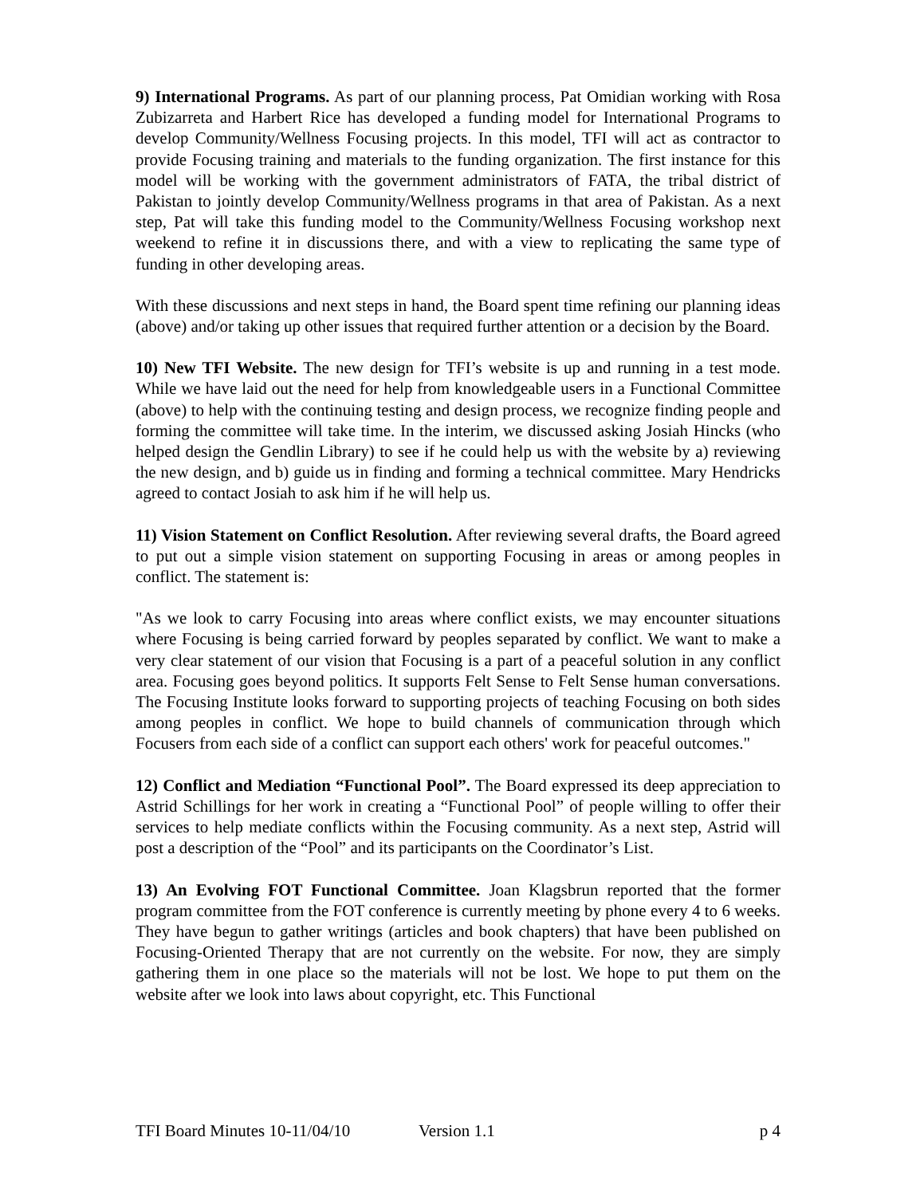9) International Programs. As part of our planning process, Pat Omidian working with Rosa Zubizarreta and Harbert Rice has developed a funding model for International Programs to develop Community/Wellness Focusing projects. In this model, TFI will act as contractor to provide Focusing training and materials to the funding organization. The first instance for this model will be working with the government administrators of FATA, the tribal district of Pakistan to jointly develop Community/Wellness programs in that area of Pakistan. As a next step, Pat will take this funding model to the Community/Wellness Focusing workshop next weekend to refine it in discussions there, and with a view to replicating the same type of funding in other developing areas.
With these discussions and next steps in hand, the Board spent time refining our planning ideas (above) and/or taking up other issues that required further attention or a decision by the Board.
10) New TFI Website. The new design for TFI’s website is up and running in a test mode. While we have laid out the need for help from knowledgeable users in a Functional Committee (above) to help with the continuing testing and design process, we recognize finding people and forming the committee will take time. In the interim, we discussed asking Josiah Hincks (who helped design the Gendlin Library) to see if he could help us with the website by a) reviewing the new design, and b) guide us in finding and forming a technical committee. Mary Hendricks agreed to contact Josiah to ask him if he will help us.
11) Vision Statement on Conflict Resolution. After reviewing several drafts, the Board agreed to put out a simple vision statement on supporting Focusing in areas or among peoples in conflict. The statement is:
"As we look to carry Focusing into areas where conflict exists, we may encounter situations where Focusing is being carried forward by peoples separated by conflict. We want to make a very clear statement of our vision that Focusing is a part of a peaceful solution in any conflict area. Focusing goes beyond politics. It supports Felt Sense to Felt Sense human conversations. The Focusing Institute looks forward to supporting projects of teaching Focusing on both sides among peoples in conflict. We hope to build channels of communication through which Focusers from each side of a conflict can support each others' work for peaceful outcomes."
12) Conflict and Mediation “Functional Pool”. The Board expressed its deep appreciation to Astrid Schillings for her work in creating a “Functional Pool” of people willing to offer their services to help mediate conflicts within the Focusing community. As a next step, Astrid will post a description of the “Pool” and its participants on the Coordinator’s List.
13) An Evolving FOT Functional Committee. Joan Klagsbrun reported that the former program committee from the FOT conference is currently meeting by phone every 4 to 6 weeks. They have begun to gather writings (articles and book chapters) that have been published on Focusing-Oriented Therapy that are not currently on the website. For now, they are simply gathering them in one place so the materials will not be lost. We hope to put them on the website after we look into laws about copyright, etc. This Functional
TFI Board Minutes 10-11/04/10 Version 1.1 p 4